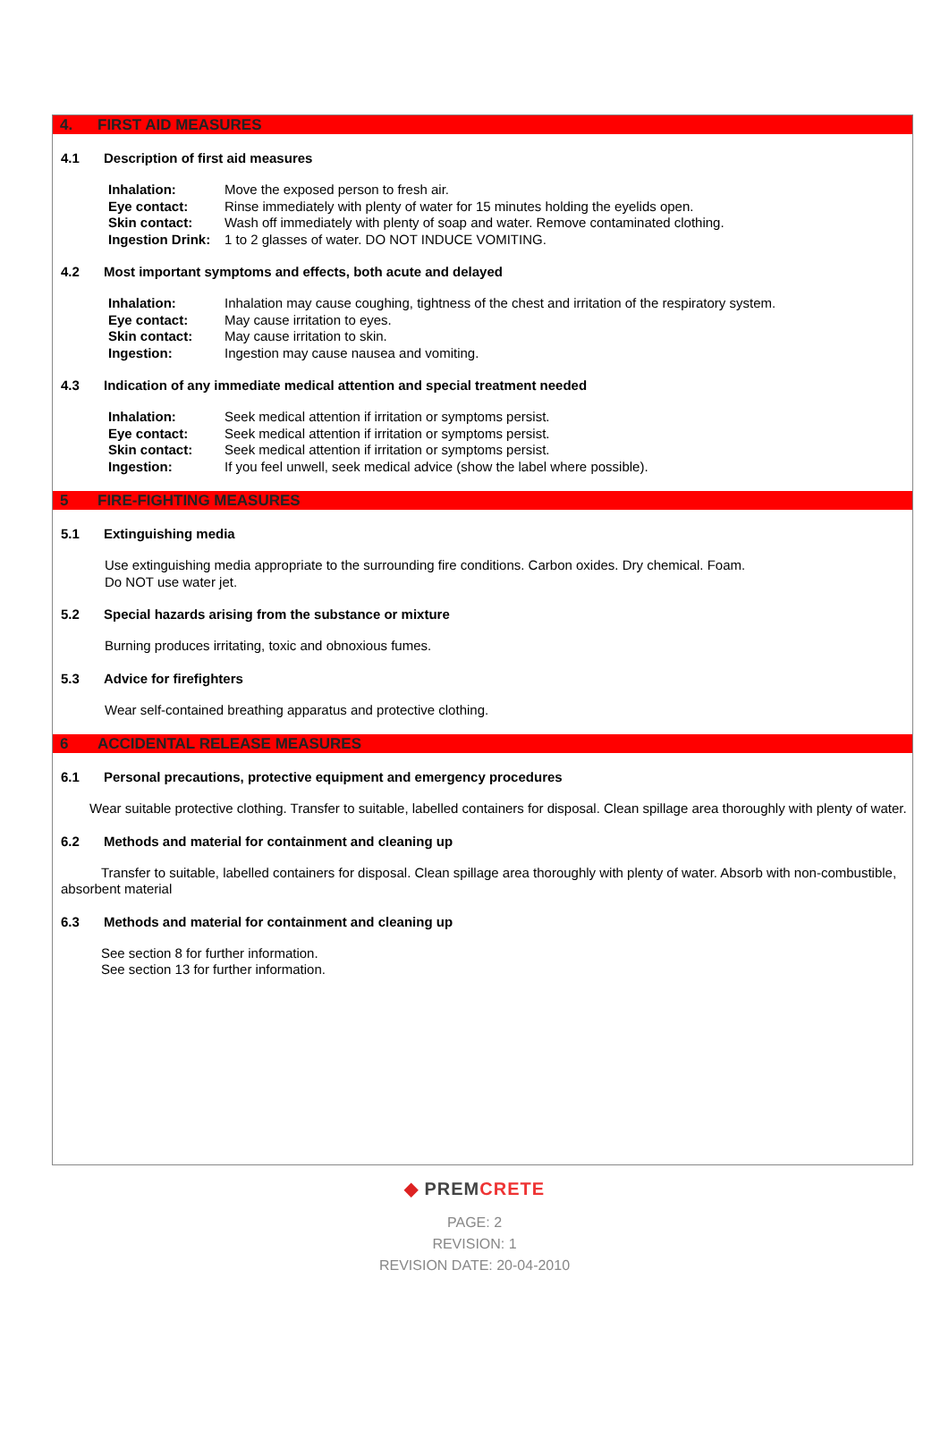4. FIRST AID MEASURES
4.1 Description of first aid measures
Inhalation: Move the exposed person to fresh air.
Eye contact: Rinse immediately with plenty of water for 15 minutes holding the eyelids open.
Skin contact: Wash off immediately with plenty of soap and water. Remove contaminated clothing.
Ingestion Drink: 1 to 2 glasses of water. DO NOT INDUCE VOMITING.
4.2 Most important symptoms and effects, both acute and delayed
Inhalation: Inhalation may cause coughing, tightness of the chest and irritation of the respiratory system.
Eye contact: May cause irritation to eyes.
Skin contact: May cause irritation to skin.
Ingestion: Ingestion may cause nausea and vomiting.
4.3 Indication of any immediate medical attention and special treatment needed
Inhalation: Seek medical attention if irritation or symptoms persist.
Eye contact: Seek medical attention if irritation or symptoms persist.
Skin contact: Seek medical attention if irritation or symptoms persist.
Ingestion: If you feel unwell, seek medical advice (show the label where possible).
5 FIRE-FIGHTING MEASURES
5.1 Extinguishing media
Use extinguishing media appropriate to the surrounding fire conditions. Carbon oxides. Dry chemical. Foam.
Do NOT use water jet.
5.2 Special hazards arising from the substance or mixture
Burning produces irritating, toxic and obnoxious fumes.
5.3 Advice for firefighters
Wear self-contained breathing apparatus and protective clothing.
6 ACCIDENTAL RELEASE MEASURES
6.1 Personal precautions, protective equipment and emergency procedures
Wear suitable protective clothing. Transfer to suitable, labelled containers for disposal. Clean spillage area thoroughly with plenty of water.
6.2 Methods and material for containment and cleaning up
Transfer to suitable, labelled containers for disposal. Clean spillage area thoroughly with plenty of water. Absorb with non-combustible, absorbent material
6.3 Methods and material for containment and cleaning up
See section 8 for further information.
See section 13 for further information.
◆ PREM CRETE
PAGE: 2
REVISION: 1
REVISION DATE: 20-04-2010